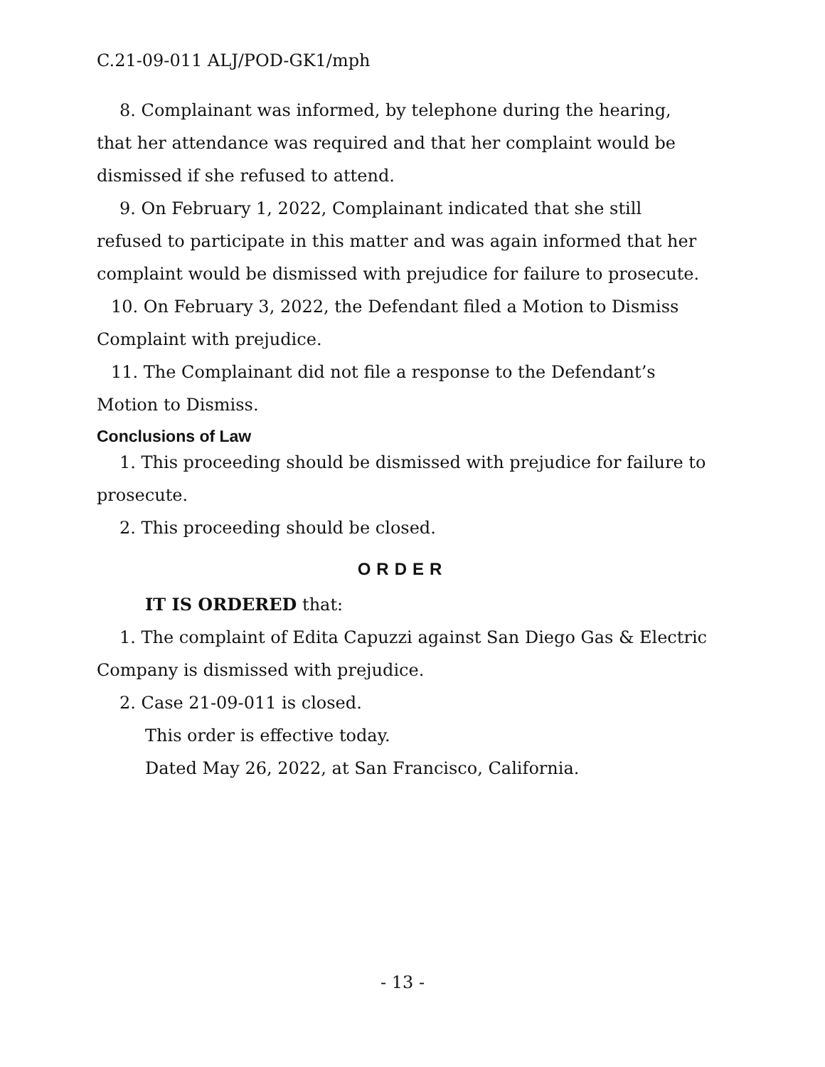C.21-09-011 ALJ/POD-GK1/mph
8. Complainant was informed, by telephone during the hearing, that her attendance was required and that her complaint would be dismissed if she refused to attend.
9. On February 1, 2022, Complainant indicated that she still refused to participate in this matter and was again informed that her complaint would be dismissed with prejudice for failure to prosecute.
10. On February 3, 2022, the Defendant filed a Motion to Dismiss Complaint with prejudice.
11. The Complainant did not file a response to the Defendant’s Motion to Dismiss.
Conclusions of Law
1. This proceeding should be dismissed with prejudice for failure to prosecute.
2. This proceeding should be closed.
ORDER
IT IS ORDERED that:
1. The complaint of Edita Capuzzi against San Diego Gas & Electric Company is dismissed with prejudice.
2. Case 21-09-011 is closed.
This order is effective today.
Dated May 26, 2022, at San Francisco, California.
- 13 -